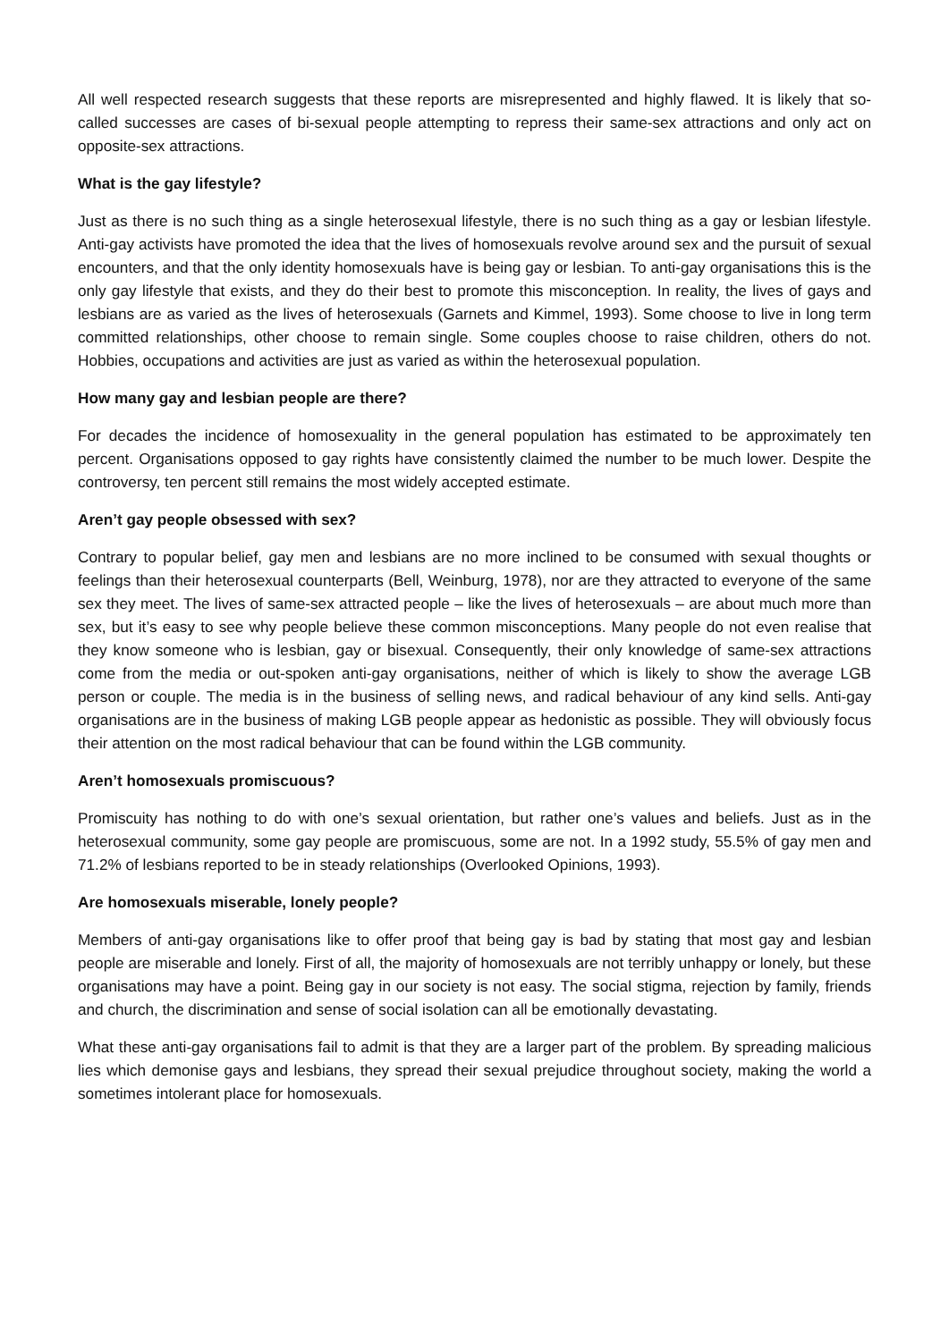All well respected research suggests that these reports are misrepresented and highly flawed. It is likely that so-called successes are cases of bi-sexual people attempting to repress their same-sex attractions and only act on opposite-sex attractions.
What is the gay lifestyle?
Just as there is no such thing as a single heterosexual lifestyle, there is no such thing as a gay or lesbian lifestyle. Anti-gay activists have promoted the idea that the lives of homosexuals revolve around sex and the pursuit of sexual encounters, and that the only identity homosexuals have is being gay or lesbian. To anti-gay organisations this is the only gay lifestyle that exists, and they do their best to promote this misconception. In reality, the lives of gays and lesbians are as varied as the lives of heterosexuals (Garnets and Kimmel, 1993). Some choose to live in long term committed relationships, other choose to remain single. Some couples choose to raise children, others do not. Hobbies, occupations and activities are just as varied as within the heterosexual population.
How many gay and lesbian people are there?
For decades the incidence of homosexuality in the general population has estimated to be approximately ten percent. Organisations opposed to gay rights have consistently claimed the number to be much lower. Despite the controversy, ten percent still remains the most widely accepted estimate.
Aren’t gay people obsessed with sex?
Contrary to popular belief, gay men and lesbians are no more inclined to be consumed with sexual thoughts or feelings than their heterosexual counterparts (Bell, Weinburg, 1978), nor are they attracted to everyone of the same sex they meet. The lives of same-sex attracted people – like the lives of heterosexuals – are about much more than sex, but it’s easy to see why people believe these common misconceptions. Many people do not even realise that they know someone who is lesbian, gay or bisexual. Consequently, their only knowledge of same-sex attractions come from the media or out-spoken anti-gay organisations, neither of which is likely to show the average LGB person or couple. The media is in the business of selling news, and radical behaviour of any kind sells. Anti-gay organisations are in the business of making LGB people appear as hedonistic as possible. They will obviously focus their attention on the most radical behaviour that can be found within the LGB community.
Aren’t homosexuals promiscuous?
Promiscuity has nothing to do with one’s sexual orientation, but rather one’s values and beliefs. Just as in the heterosexual community, some gay people are promiscuous, some are not. In a 1992 study, 55.5% of gay men and 71.2% of lesbians reported to be in steady relationships (Overlooked Opinions, 1993).
Are homosexuals miserable, lonely people?
Members of anti-gay organisations like to offer proof that being gay is bad by stating that most gay and lesbian people are miserable and lonely. First of all, the majority of homosexuals are not terribly unhappy or lonely, but these organisations may have a point. Being gay in our society is not easy. The social stigma, rejection by family, friends and church, the discrimination and sense of social isolation can all be emotionally devastating.
What these anti-gay organisations fail to admit is that they are a larger part of the problem. By spreading malicious lies which demonise gays and lesbians, they spread their sexual prejudice throughout society, making the world a sometimes intolerant place for homosexuals.